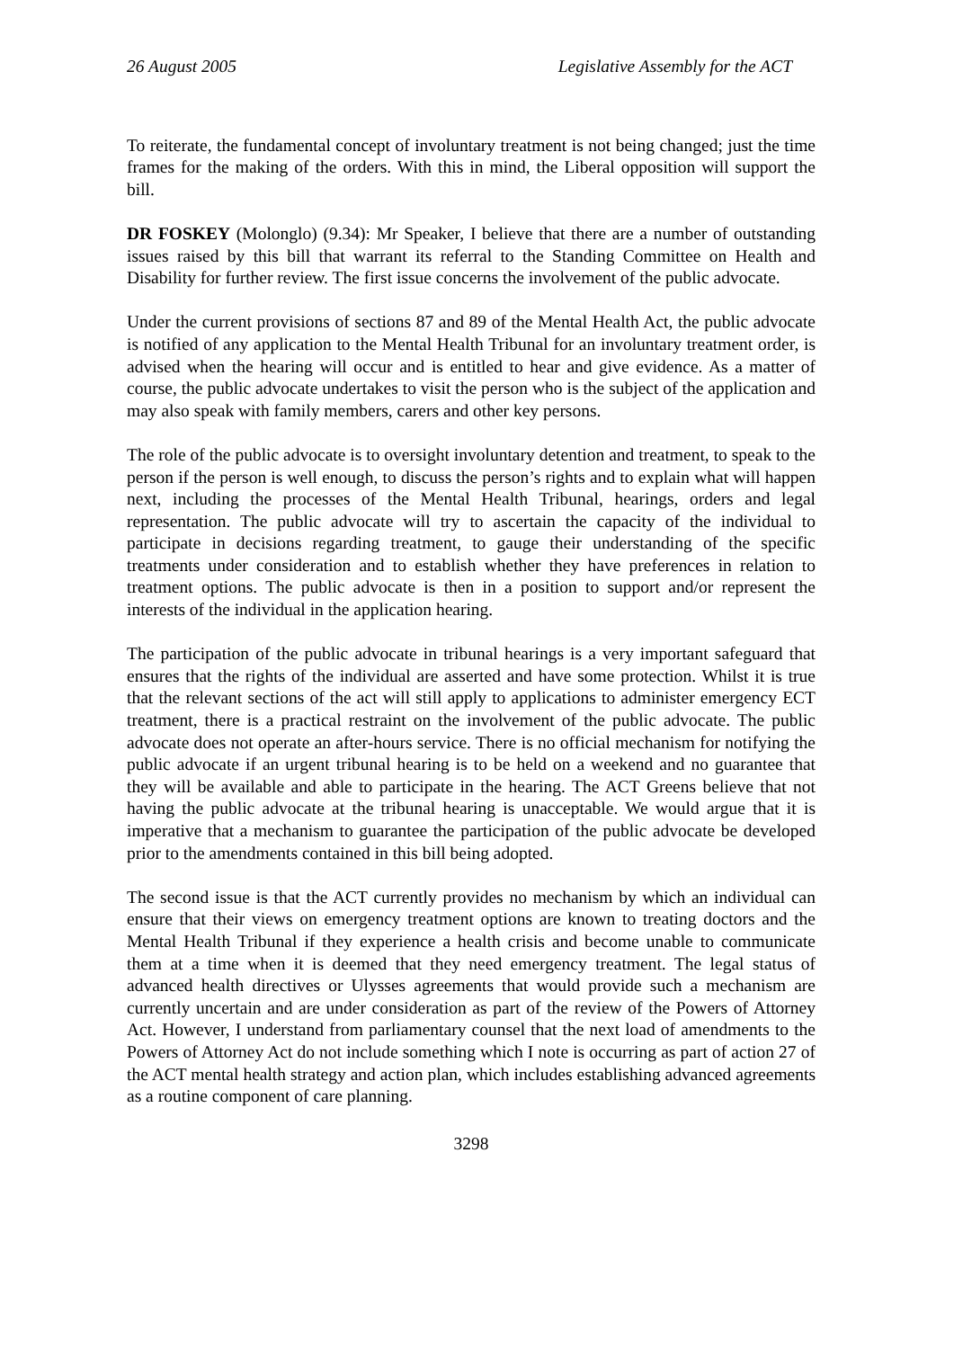26 August 2005 Legislative Assembly for the ACT
To reiterate, the fundamental concept of involuntary treatment is not being changed; just the time frames for the making of the orders. With this in mind, the Liberal opposition will support the bill.
DR FOSKEY (Molonglo) (9.34): Mr Speaker, I believe that there are a number of outstanding issues raised by this bill that warrant its referral to the Standing Committee on Health and Disability for further review. The first issue concerns the involvement of the public advocate.
Under the current provisions of sections 87 and 89 of the Mental Health Act, the public advocate is notified of any application to the Mental Health Tribunal for an involuntary treatment order, is advised when the hearing will occur and is entitled to hear and give evidence. As a matter of course, the public advocate undertakes to visit the person who is the subject of the application and may also speak with family members, carers and other key persons.
The role of the public advocate is to oversight involuntary detention and treatment, to speak to the person if the person is well enough, to discuss the person’s rights and to explain what will happen next, including the processes of the Mental Health Tribunal, hearings, orders and legal representation. The public advocate will try to ascertain the capacity of the individual to participate in decisions regarding treatment, to gauge their understanding of the specific treatments under consideration and to establish whether they have preferences in relation to treatment options. The public advocate is then in a position to support and/or represent the interests of the individual in the application hearing.
The participation of the public advocate in tribunal hearings is a very important safeguard that ensures that the rights of the individual are asserted and have some protection. Whilst it is true that the relevant sections of the act will still apply to applications to administer emergency ECT treatment, there is a practical restraint on the involvement of the public advocate. The public advocate does not operate an after-hours service. There is no official mechanism for notifying the public advocate if an urgent tribunal hearing is to be held on a weekend and no guarantee that they will be available and able to participate in the hearing. The ACT Greens believe that not having the public advocate at the tribunal hearing is unacceptable. We would argue that it is imperative that a mechanism to guarantee the participation of the public advocate be developed prior to the amendments contained in this bill being adopted.
The second issue is that the ACT currently provides no mechanism by which an individual can ensure that their views on emergency treatment options are known to treating doctors and the Mental Health Tribunal if they experience a health crisis and become unable to communicate them at a time when it is deemed that they need emergency treatment. The legal status of advanced health directives or Ulysses agreements that would provide such a mechanism are currently uncertain and are under consideration as part of the review of the Powers of Attorney Act. However, I understand from parliamentary counsel that the next load of amendments to the Powers of Attorney Act do not include something which I note is occurring as part of action 27 of the ACT mental health strategy and action plan, which includes establishing advanced agreements as a routine component of care planning.
3298